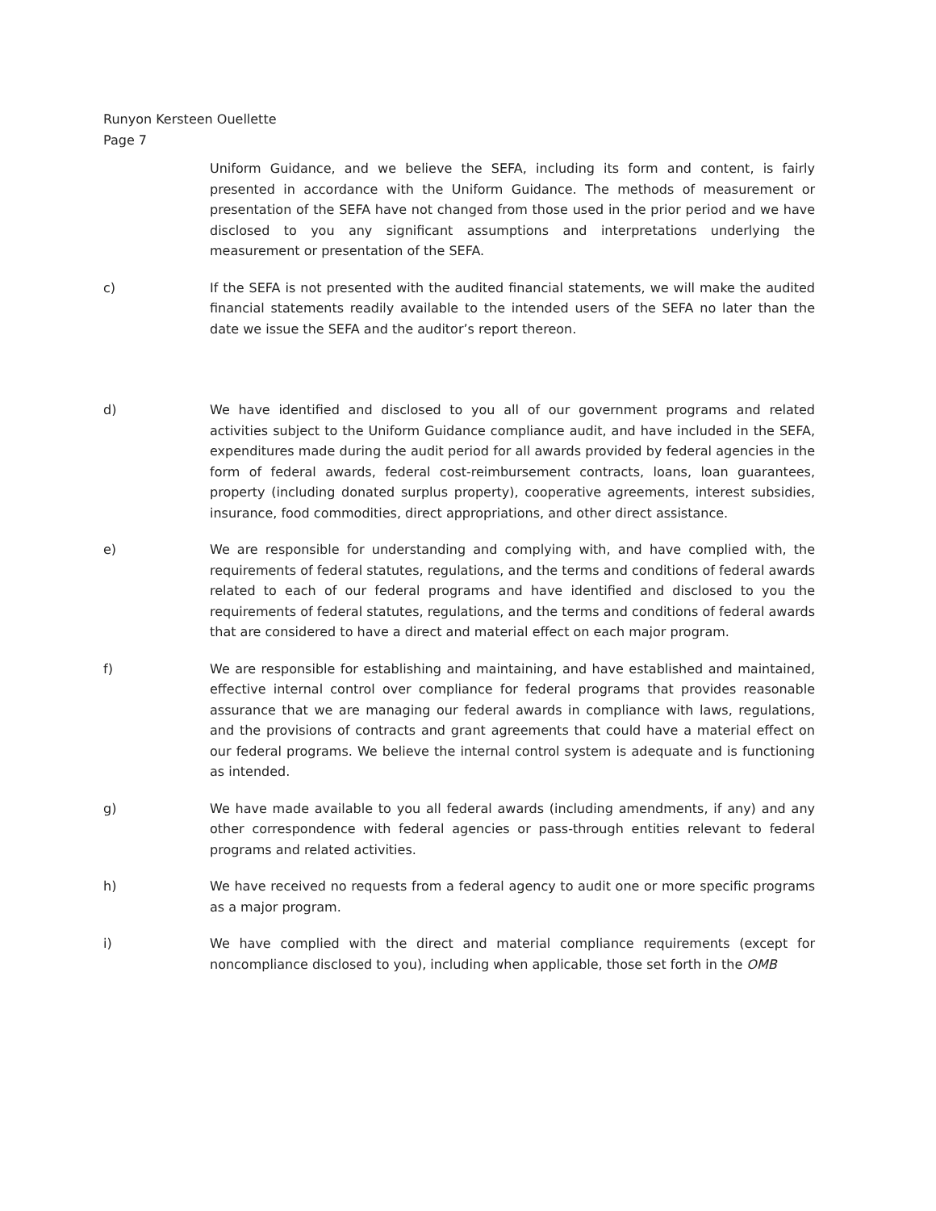Runyon Kersteen Ouellette
Page 7
Uniform Guidance, and we believe the SEFA, including its form and content, is fairly presented in accordance with the Uniform Guidance. The methods of measurement or presentation of the SEFA have not changed from those used in the prior period and we have disclosed to you any significant assumptions and interpretations underlying the measurement or presentation of the SEFA.
c) If the SEFA is not presented with the audited financial statements, we will make the audited financial statements readily available to the intended users of the SEFA no later than the date we issue the SEFA and the auditor’s report thereon.
d) We have identified and disclosed to you all of our government programs and related activities subject to the Uniform Guidance compliance audit, and have included in the SEFA, expenditures made during the audit period for all awards provided by federal agencies in the form of federal awards, federal cost-reimbursement contracts, loans, loan guarantees, property (including donated surplus property), cooperative agreements, interest subsidies, insurance, food commodities, direct appropriations, and other direct assistance.
e) We are responsible for understanding and complying with, and have complied with, the requirements of federal statutes, regulations, and the terms and conditions of federal awards related to each of our federal programs and have identified and disclosed to you the requirements of federal statutes, regulations, and the terms and conditions of federal awards that are considered to have a direct and material effect on each major program.
f) We are responsible for establishing and maintaining, and have established and maintained, effective internal control over compliance for federal programs that provides reasonable assurance that we are managing our federal awards in compliance with laws, regulations, and the provisions of contracts and grant agreements that could have a material effect on our federal programs. We believe the internal control system is adequate and is functioning as intended.
g) We have made available to you all federal awards (including amendments, if any) and any other correspondence with federal agencies or pass-through entities relevant to federal programs and related activities.
h) We have received no requests from a federal agency to audit one or more specific programs as a major program.
i) We have complied with the direct and material compliance requirements (except for noncompliance disclosed to you), including when applicable, those set forth in the OMB